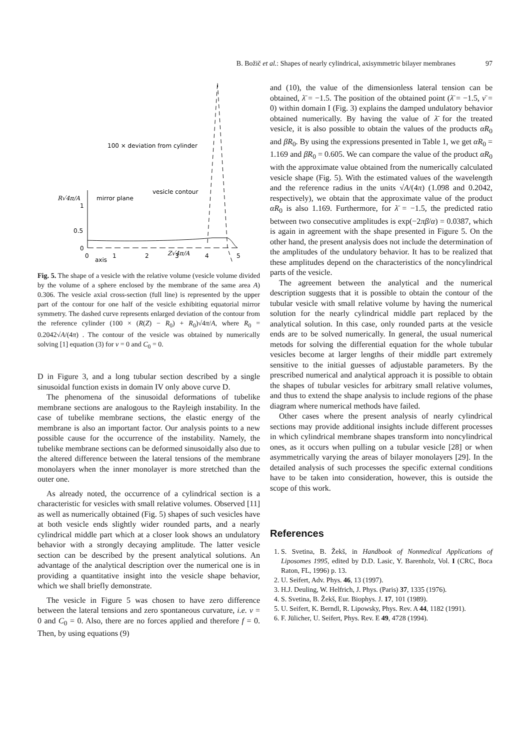B. Božič et al.: Shapes of nearly cylindrical, axisymmetric bilayer membranes 97
100 × deviation from cylinder
vesicle contour
mirror plane
R√4π/A
1
0.5
0
0
1
2
3
4
5
axis
Z√4π/A
Fig. 5. The shape of a vesicle with the relative volume (vesicle volume divided by the volume of a sphere enclosed by the membrane of the same area A) 0.306. The vesicle axial cross-section (full line) is represented by the upper part of the contour for one half of the vesicle exhibiting equatorial mirror symmetry. The dashed curve represents enlarged deviation of the contour from the reference cylinder (100 × (R(Z) − R<sub>0</sub>) + R<sub>0</sub>)√4π/A, where R<sub>0</sub> = 0.2042√A/(4π) . The contour of the vesicle was obtained by numerically solving [1] equation (3) for ν = 0 and C<sub>0</sub> = 0.
D in Figure 3, and a long tubular section described by a single sinusoidal function exists in domain IV only above curve D.
The phenomena of the sinusoidal deformations of tubelike membrane sections are analogous to the Rayleigh instability. In the case of tubelike membrane sections, the elastic energy of the membrane is also an important factor. Our analysis points to a new possible cause for the occurrence of the instability. Namely, the tubelike membrane sections can be deformed sinusoidally also due to the altered difference between the lateral tensions of the membrane monolayers when the inner monolayer is more stretched than the outer one.
As already noted, the occurrence of a cylindrical section is a characteristic for vesicles with small relative volumes. Observed [11] as well as numerically obtained (Fig. 5) shapes of such vesicles have at both vesicle ends slightly wider rounded parts, and a nearly cylindrical middle part which at a closer look shows an undulatory behavior with a strongly decaying amplitude. The latter vesicle section can be described by the present analytical solutions. An advantage of the analytical description over the numerical one is in providing a quantitative insight into the vesicle shape behavior, which we shall briefly demonstrate.
The vesicle in Figure 5 was chosen to have zero difference between the lateral tensions and zero spontaneous curvature, i.e. ν = 0 and C<sub>0</sub> = 0. Also, there are no forces applied and therefore f = 0. Then, by using equations (9)
and (10), the value of the dimensionless lateral tension can be obtained, λ̄ = −1.5. The position of the obtained point (λ̄ = −1.5, ν̄ = 0) within domain I (Fig. 3) explains the damped undulatory behavior obtained numerically. By having the value of λ̄ for the treated vesicle, it is also possible to obtain the values of the products αR<sub>0</sub> and βR<sub>0</sub>. By using the expressions presented in Table 1, we get αR<sub>0</sub> = 1.169 and βR<sub>0</sub> = 0.605. We can compare the value of the product αR<sub>0</sub> with the approximate value obtained from the numerically calculated vesicle shape (Fig. 5). With the estimated values of the wavelength and the reference radius in the units √A/(4π) (1.098 and 0.2042, respectively), we obtain that the approximate value of the product αR<sub>0</sub> is also 1.169. Furthermore, for λ̄ = −1.5, the predicted ratio between two consecutive amplitudes is exp(−2πβ/α) = 0.0387, which is again in agreement with the shape presented in Figure 5. On the other hand, the present analysis does not include the determination of the amplitudes of the undulatory behavior. It has to be realized that these amplitudes depend on the characteristics of the noncylindrical parts of the vesicle.
The agreement between the analytical and the numerical description suggests that it is possible to obtain the contour of the tubular vesicle with small relative volume by having the numerical solution for the nearly cylindrical middle part replaced by the analytical solution. In this case, only rounded parts at the vesicle ends are to be solved numerically. In general, the usual numerical metods for solving the differential equation for the whole tubular vesicles become at larger lengths of their middle part extremely sensitive to the initial guesses of adjustable parameters. By the prescribed numerical and analytical approach it is possible to obtain the shapes of tubular vesicles for arbitrary small relative volumes, and thus to extend the shape analysis to include regions of the phase diagram where numerical methods have failed.
Other cases where the present analysis of nearly cylindrical sections may provide additional insights include different processes in which cylindrical membrane shapes transform into noncylindrical ones, as it occurs when pulling on a tubular vesicle [28] or when asymmetrically varying the areas of bilayer monolayers [29]. In the detailed analysis of such processes the specific external conditions have to be taken into consideration, however, this is outside the scope of this work.
References
1. S. Svetina, B. Žekš, in Handbook of Nonmedical Applications of Liposomes 1995, edited by D.D. Lasic, Y. Barenholz, Vol. I (CRC, Boca Raton, FL, 1996) p. 13.
2. U. Seifert, Adv. Phys. 46, 13 (1997).
3. H.J. Deuling, W. Helfrich, J. Phys. (Paris) 37, 1335 (1976).
4. S. Svetina, B. Žekš, Eur. Biophys. J. 17, 101 (1989).
5. U. Seifert, K. Berndl, R. Lipowsky, Phys. Rev. A 44, 1182 (1991).
6. F. Jülicher, U. Seifert, Phys. Rev. E 49, 4728 (1994).